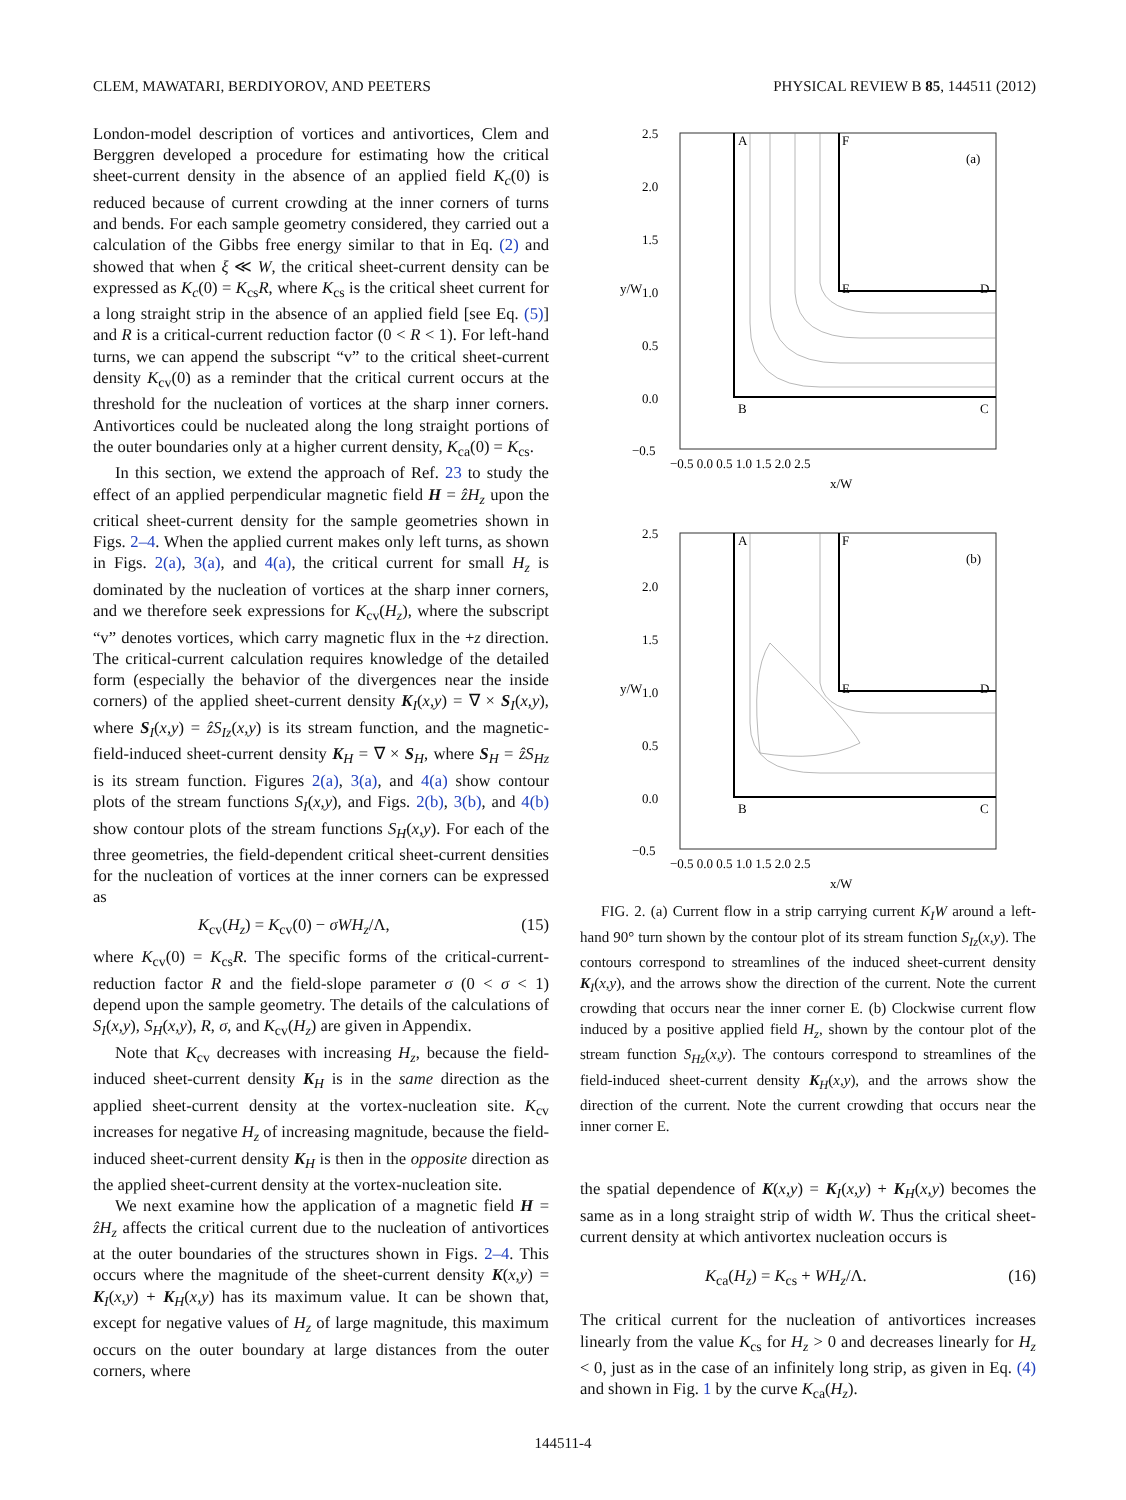CLEM, MAWATARI, BERDIYOROV, AND PEETERS PHYSICAL REVIEW B 85, 144511 (2012)
London-model description of vortices and antivortices, Clem and Berggren developed a procedure for estimating how the critical sheet-current density in the absence of an applied field K<sub>c</sub>(0) is reduced because of current crowding at the inner corners of turns and bends. For each sample geometry considered, they carried out a calculation of the Gibbs free energy similar to that in Eq. (2) and showed that when ξ ≪ W, the critical sheet-current density can be expressed as K<sub>c</sub>(0) = K<sub>cs</sub>R, where K<sub>cs</sub> is the critical sheet current for a long straight strip in the absence of an applied field [see Eq. (5)] and R is a critical-current reduction factor (0 < R < 1). For left-hand turns, we can append the subscript “v” to the critical sheet-current density K<sub>cv</sub>(0) as a reminder that the critical current occurs at the threshold for the nucleation of vortices at the sharp inner corners. Antivortices could be nucleated along the long straight portions of the outer boundaries only at a higher current density, K<sub>ca</sub>(0) = K<sub>cs</sub>.
In this section, we extend the approach of Ref. 23 to study the effect of an applied perpendicular magnetic field H = ẑH<sub>z</sub> upon the critical sheet-current density for the sample geometries shown in Figs. 2–4. When the applied current makes only left turns, as shown in Figs. 2(a), 3(a), and 4(a), the critical current for small H<sub>z</sub> is dominated by the nucleation of vortices at the sharp inner corners, and we therefore seek expressions for K<sub>cv</sub>(H<sub>z</sub>), where the subscript “v” denotes vortices, which carry magnetic flux in the +z direction. The critical-current calculation requires knowledge of the detailed form (especially the behavior of the divergences near the inside corners) of the applied sheet-current density K<sub>I</sub>(x,y) = ∇ × S<sub>I</sub>(x,y), where S<sub>I</sub>(x,y) = ẑS<sub>Iz</sub>(x,y) is its stream function, and the magnetic-field-induced sheet-current density K<sub>H</sub> = ∇ × S<sub>H</sub>, where S<sub>H</sub> = ẑS<sub>Hz</sub> is its stream function. Figures 2(a), 3(a), and 4(a) show contour plots of the stream functions S<sub>I</sub>(x,y), and Figs. 2(b), 3(b), and 4(b) show contour plots of the stream functions S<sub>H</sub>(x,y). For each of the three geometries, the field-dependent critical sheet-current densities for the nucleation of vortices at the inner corners can be expressed as
K<sub>cv</sub>(H<sub>z</sub>) = K<sub>cv</sub>(0) − σWH<sub>z</sub>/Λ, (15)
where K<sub>cv</sub>(0) = K<sub>cs</sub>R. The specific forms of the critical-current-reduction factor R and the field-slope parameter σ (0 < σ < 1) depend upon the sample geometry. The details of the calculations of S<sub>I</sub>(x,y), S<sub>H</sub>(x,y), R, σ, and K<sub>cv</sub>(H<sub>z</sub>) are given in Appendix.
Note that K<sub>cv</sub> decreases with increasing H<sub>z</sub>, because the field-induced sheet-current density K<sub>H</sub> is in the same direction as the applied sheet-current density at the vortex-nucleation site. K<sub>cv</sub> increases for negative H<sub>z</sub> of increasing magnitude, because the field-induced sheet-current density K<sub>H</sub> is then in the opposite direction as the applied sheet-current density at the vortex-nucleation site.
We next examine how the application of a magnetic field H = ẑH<sub>z</sub> affects the critical current due to the nucleation of antivortices at the outer boundaries of the structures shown in Figs. 2–4. This occurs where the magnitude of the sheet-current density K(x,y) = K<sub>I</sub>(x,y) + K<sub>H</sub>(x,y) has its maximum value. It can be shown that, except for negative values of H<sub>z</sub> of large magnitude, this maximum occurs on the outer boundary at large distances from the outer corners, where
2.5
2.0
1.5
1.0
0.5
0.0
−0.5
A
F
(a)
E
D
B
C
−0.5 0.0 0.5 1.0 1.5 2.0 2.5
x/W
y/W
2.5
2.0
1.5
1.0
0.5
0.0
−0.5
A
F
(b)
E
D
B
C
−0.5 0.0 0.5 1.0 1.5 2.0 2.5
x/W
y/W
FIG. 2. (a) Current flow in a strip carrying current K<sub>I</sub>W around a left-hand 90° turn shown by the contour plot of its stream function S<sub>Iz</sub>(x,y). The contours correspond to streamlines of the induced sheet-current density K<sub>I</sub>(x,y), and the arrows show the direction of the current. Note the current crowding that occurs near the inner corner E. (b) Clockwise current flow induced by a positive applied field H<sub>z</sub>, shown by the contour plot of the stream function S<sub>Hz</sub>(x,y). The contours correspond to streamlines of the field-induced sheet-current density K<sub>H</sub>(x,y), and the arrows show the direction of the current. Note the current crowding that occurs near the inner corner E.
the spatial dependence of K(x,y) = K<sub>I</sub>(x,y) + K<sub>H</sub>(x,y) becomes the same as in a long straight strip of width W. Thus the critical sheet-current density at which antivortex nucleation occurs is
K<sub>ca</sub>(H<sub>z</sub>) = K<sub>cs</sub> + WH<sub>z</sub>/Λ. (16)
The critical current for the nucleation of antivortices increases linearly from the value K<sub>cs</sub> for H<sub>z</sub> > 0 and decreases linearly for H<sub>z</sub> < 0, just as in the case of an infinitely long strip, as given in Eq. (4) and shown in Fig. 1 by the curve K<sub>ca</sub>(H<sub>z</sub>).
144511-4